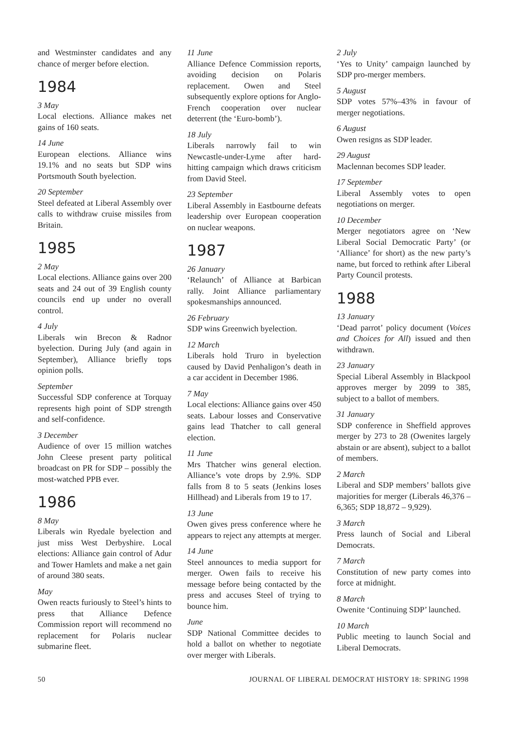and Westminster candidates and any chance of merger before election.
1984
3 May
Local elections. Alliance makes net gains of 160 seats.
14 June
European elections. Alliance wins 19.1% and no seats but SDP wins Portsmouth South byelection.
20 September
Steel defeated at Liberal Assembly over calls to withdraw cruise missiles from Britain.
1985
2 May
Local elections. Alliance gains over 200 seats and 24 out of 39 English county councils end up under no overall control.
4 July
Liberals win Brecon & Radnor byelection. During July (and again in September), Alliance briefly tops opinion polls.
September
Successful SDP conference at Torquay represents high point of SDP strength and self-confidence.
3 December
Audience of over 15 million watches John Cleese present party political broadcast on PR for SDP – possibly the most-watched PPB ever.
1986
8 May
Liberals win Ryedale byelection and just miss West Derbyshire. Local elections: Alliance gain control of Adur and Tower Hamlets and make a net gain of around 380 seats.
May
Owen reacts furiously to Steel’s hints to press that Alliance Defence Commission report will recommend no replacement for Polaris nuclear submarine fleet.
11 June
Alliance Defence Commission reports, avoiding decision on Polaris replacement. Owen and Steel subsequently explore options for Anglo-French cooperation over nuclear deterrent (the ‘Euro-bomb’).
18 July
Liberals narrowly fail to win Newcastle-under-Lyme after hard-hitting campaign which draws criticism from David Steel.
23 September
Liberal Assembly in Eastbourne defeats leadership over European cooperation on nuclear weapons.
1987
26 January
‘Relaunch’ of Alliance at Barbican rally. Joint Alliance parliamentary spokesmanships announced.
26 February
SDP wins Greenwich byelection.
12 March
Liberals hold Truro in byelection caused by David Penhaligon’s death in a car accident in December 1986.
7 May
Local elections: Alliance gains over 450 seats. Labour losses and Conservative gains lead Thatcher to call general election.
11 June
Mrs Thatcher wins general election. Alliance’s vote drops by 2.9%. SDP falls from 8 to 5 seats (Jenkins loses Hillhead) and Liberals from 19 to 17.
13 June
Owen gives press conference where he appears to reject any attempts at merger.
14 June
Steel announces to media support for merger. Owen fails to receive his message before being contacted by the press and accuses Steel of trying to bounce him.
June
SDP National Committee decides to hold a ballot on whether to negotiate over merger with Liberals.
2 July
‘Yes to Unity’ campaign launched by SDP pro-merger members.
5 August
SDP votes 57%–43% in favour of merger negotiations.
6 August
Owen resigns as SDP leader.
29 August
Maclennan becomes SDP leader.
17 September
Liberal Assembly votes to open negotiations on merger.
10 December
Merger negotiators agree on ‘New Liberal Social Democratic Party’ (or ‘Alliance’ for short) as the new party’s name, but forced to rethink after Liberal Party Council protests.
1988
13 January
‘Dead parrot’ policy document (Voices and Choices for All) issued and then withdrawn.
23 January
Special Liberal Assembly in Blackpool approves merger by 2099 to 385, subject to a ballot of members.
31 January
SDP conference in Sheffield approves merger by 273 to 28 (Owenites largely abstain or are absent), subject to a ballot of members.
2 March
Liberal and SDP members’ ballots give majorities for merger (Liberals 46,376 – 6,365; SDP 18,872 – 9,929).
3 March
Press launch of Social and Liberal Democrats.
7 March
Constitution of new party comes into force at midnight.
8 March
Owenite ‘Continuing SDP’ launched.
10 March
Public meeting to launch Social and Liberal Democrats.
50 JOURNAL OF LIBERAL DEMOCRAT HISTORY 18: SPRING 1998